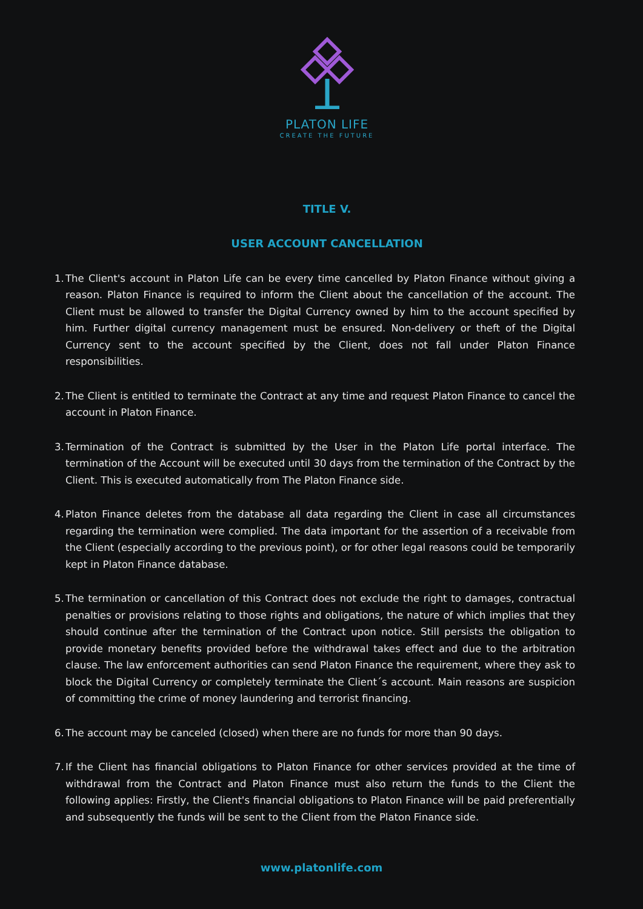PLATON LIFE
CREATE THE FUTURE
TITLE V.
USER ACCOUNT CANCELLATION
1. The Client's account in Platon Life can be every time cancelled by Platon Finance without giving a reason. Platon Finance is required to inform the Client about the cancellation of the account. The Client must be allowed to transfer the Digital Currency owned by him to the account specified by him. Further digital currency management must be ensured. Non-delivery or theft of the Digital Currency sent to the account specified by the Client, does not fall under Platon Finance responsibilities.
2. The Client is entitled to terminate the Contract at any time and request Platon Finance to cancel the account in Platon Finance.
3. Termination of the Contract is submitted by the User in the Platon Life portal interface. The termination of the Account will be executed until 30 days from the termination of the Contract by the Client. This is executed automatically from The Platon Finance side.
4. Platon Finance deletes from the database all data regarding the Client in case all circumstances regarding the termination were complied. The data important for the assertion of a receivable from the Client (especially according to the previous point), or for other legal reasons could be temporarily kept in Platon Finance database.
5. The termination or cancellation of this Contract does not exclude the right to damages, contractual penalties or provisions relating to those rights and obligations, the nature of which implies that they should continue after the termination of the Contract upon notice. Still persists the obligation to provide monetary benefits provided before the withdrawal takes effect and due to the arbitration clause. The law enforcement authorities can send Platon Finance the requirement, where they ask to block the Digital Currency or completely terminate the Client´s account. Main reasons are suspicion of committing the crime of money laundering and terrorist financing.
6. The account may be canceled (closed) when there are no funds for more than 90 days.
7. If the Client has financial obligations to Platon Finance for other services provided at the time of withdrawal from the Contract and Platon Finance must also return the funds to the Client the following applies: Firstly, the Client's financial obligations to Platon Finance will be paid preferentially and subsequently the funds will be sent to the Client from the Platon Finance side.
www.platonlife.com